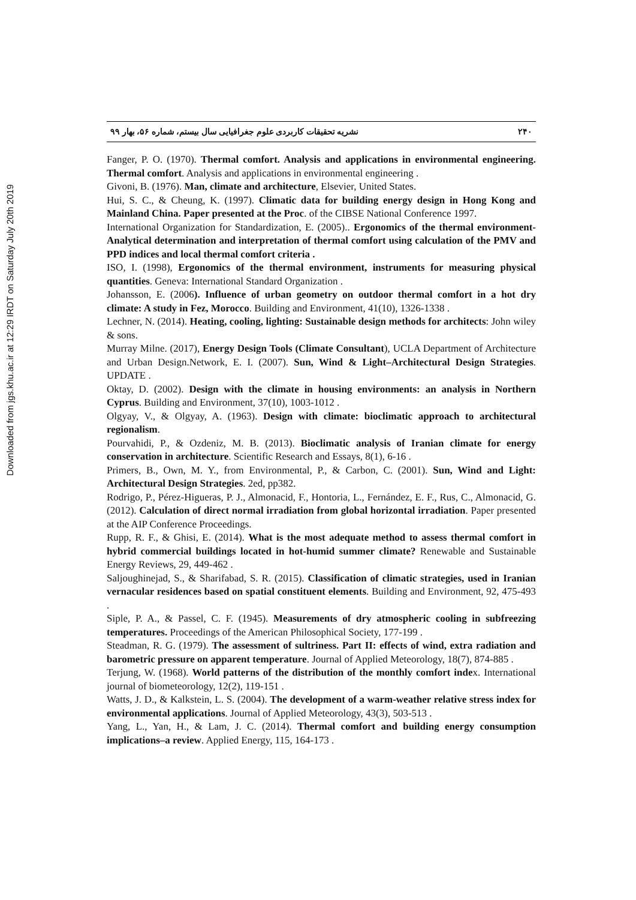Downloaded from jgs.khu.ac.ir at 12:29 IRDT on Saturday July 20th 2019
نشریه تحقیقات کاربردی علوم جغرافیایی سال بیستم، شماره ۵۶، بهار ۹۹ ۲۴۰
Fanger, P. O. (1970). Thermal comfort. Analysis and applications in environmental engineering. Thermal comfort. Analysis and applications in environmental engineering .
Givoni, B. (1976). Man, climate and architecture, Elsevier, United States.
Hui, S. C., & Cheung, K. (1997). Climatic data for building energy design in Hong Kong and Mainland China. Paper presented at the Proc. of the CIBSE National Conference 1997.
International Organization for Standardization, E. (2005).. Ergonomics of the thermal environment-Analytical determination and interpretation of thermal comfort using calculation of the PMV and PPD indices and local thermal comfort criteria .
ISO, I. (1998), Ergonomics of the thermal environment, instruments for measuring physical quantities. Geneva: International Standard Organization .
Johansson, E. (2006). Influence of urban geometry on outdoor thermal comfort in a hot dry climate: A study in Fez, Morocco. Building and Environment, 41(10), 1326-1338 .
Lechner, N. (2014). Heating, cooling, lighting: Sustainable design methods for architects: John wiley & sons.
Murray Milne. (2017), Energy Design Tools (Climate Consultant), UCLA Department of Architecture and Urban Design.Network, E. I. (2007). Sun, Wind & Light–Architectural Design Strategies. UPDATE .
Oktay, D. (2002). Design with the climate in housing environments: an analysis in Northern Cyprus. Building and Environment, 37(10), 1003-1012 .
Olgyay, V., & Olgyay, A. (1963). Design with climate: bioclimatic approach to architectural regionalism.
Pourvahidi, P., & Ozdeniz, M. B. (2013). Bioclimatic analysis of Iranian climate for energy conservation in architecture. Scientific Research and Essays, 8(1), 6-16 .
Primers, B., Own, M. Y., from Environmental, P., & Carbon, C. (2001). Sun, Wind and Light: Architectural Design Strategies. 2ed, pp382.
Rodrigo, P., Pérez-Higueras, P. J., Almonacid, F., Hontoria, L., Fernández, E. F., Rus, C., Almonacid, G. (2012). Calculation of direct normal irradiation from global horizontal irradiation. Paper presented at the AIP Conference Proceedings.
Rupp, R. F., & Ghisi, E. (2014). What is the most adequate method to assess thermal comfort in hybrid commercial buildings located in hot-humid summer climate? Renewable and Sustainable Energy Reviews, 29, 449-462 .
Saljoughinejad, S., & Sharifabad, S. R. (2015). Classification of climatic strategies, used in Iranian vernacular residences based on spatial constituent elements. Building and Environment, 92, 475-493 .
Siple, P. A., & Passel, C. F. (1945). Measurements of dry atmospheric cooling in subfreezing temperatures. Proceedings of the American Philosophical Society, 177-199 .
Steadman, R. G. (1979). The assessment of sultriness. Part II: effects of wind, extra radiation and barometric pressure on apparent temperature. Journal of Applied Meteorology, 18(7), 874-885 .
Terjung, W. (1968). World patterns of the distribution of the monthly comfort index. International journal of biometeorology, 12(2), 119-151 .
Watts, J. D., & Kalkstein, L. S. (2004). The development of a warm-weather relative stress index for environmental applications. Journal of Applied Meteorology, 43(3), 503-513 .
Yang, L., Yan, H., & Lam, J. C. (2014). Thermal comfort and building energy consumption implications–a review. Applied Energy, 115, 164-173 .